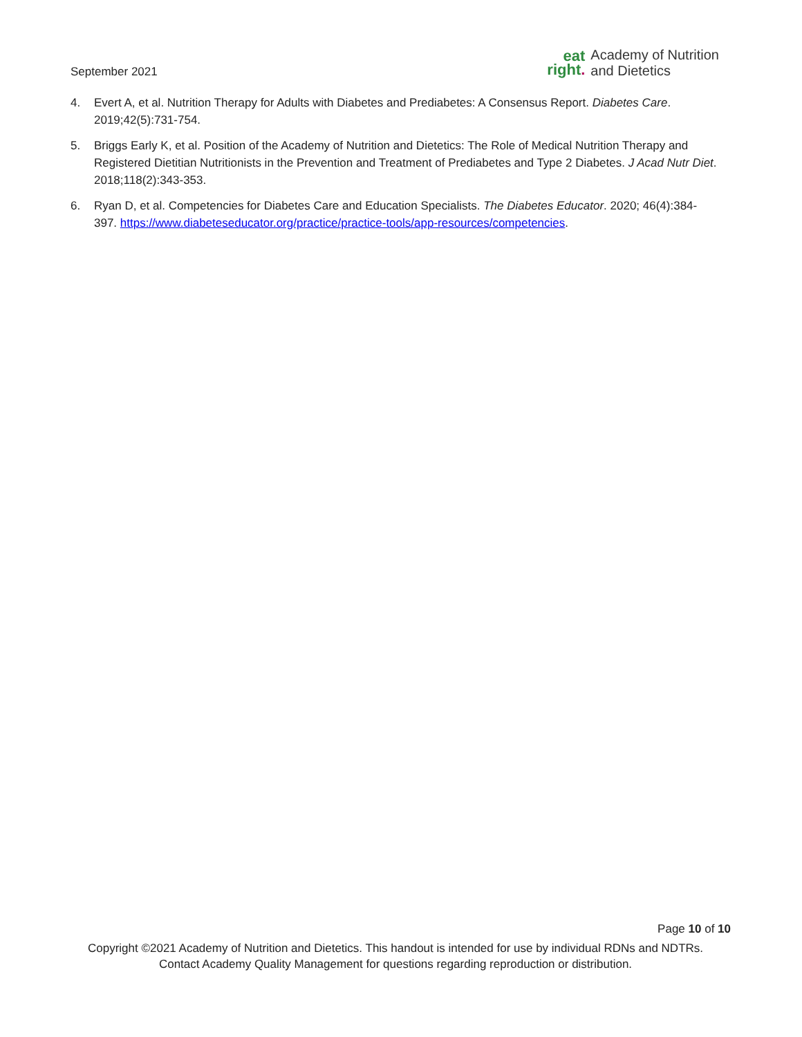September 2021
eat
right.
Academy of Nutrition
and Dietetics
4. Evert A, et al. Nutrition Therapy for Adults with Diabetes and Prediabetes: A Consensus Report. Diabetes Care. 2019;42(5):731-754.
5. Briggs Early K, et al. Position of the Academy of Nutrition and Dietetics: The Role of Medical Nutrition Therapy and Registered Dietitian Nutritionists in the Prevention and Treatment of Prediabetes and Type 2 Diabetes. J Acad Nutr Diet. 2018;118(2):343-353.
6. Ryan D, et al. Competencies for Diabetes Care and Education Specialists. The Diabetes Educator. 2020; 46(4):384-397. https://www.diabeteseducator.org/practice/practice-tools/app-resources/competencies.
Page 10 of 10
Copyright ©2021 Academy of Nutrition and Dietetics. This handout is intended for use by individual RDNs and NDTRs.
Contact Academy Quality Management for questions regarding reproduction or distribution.